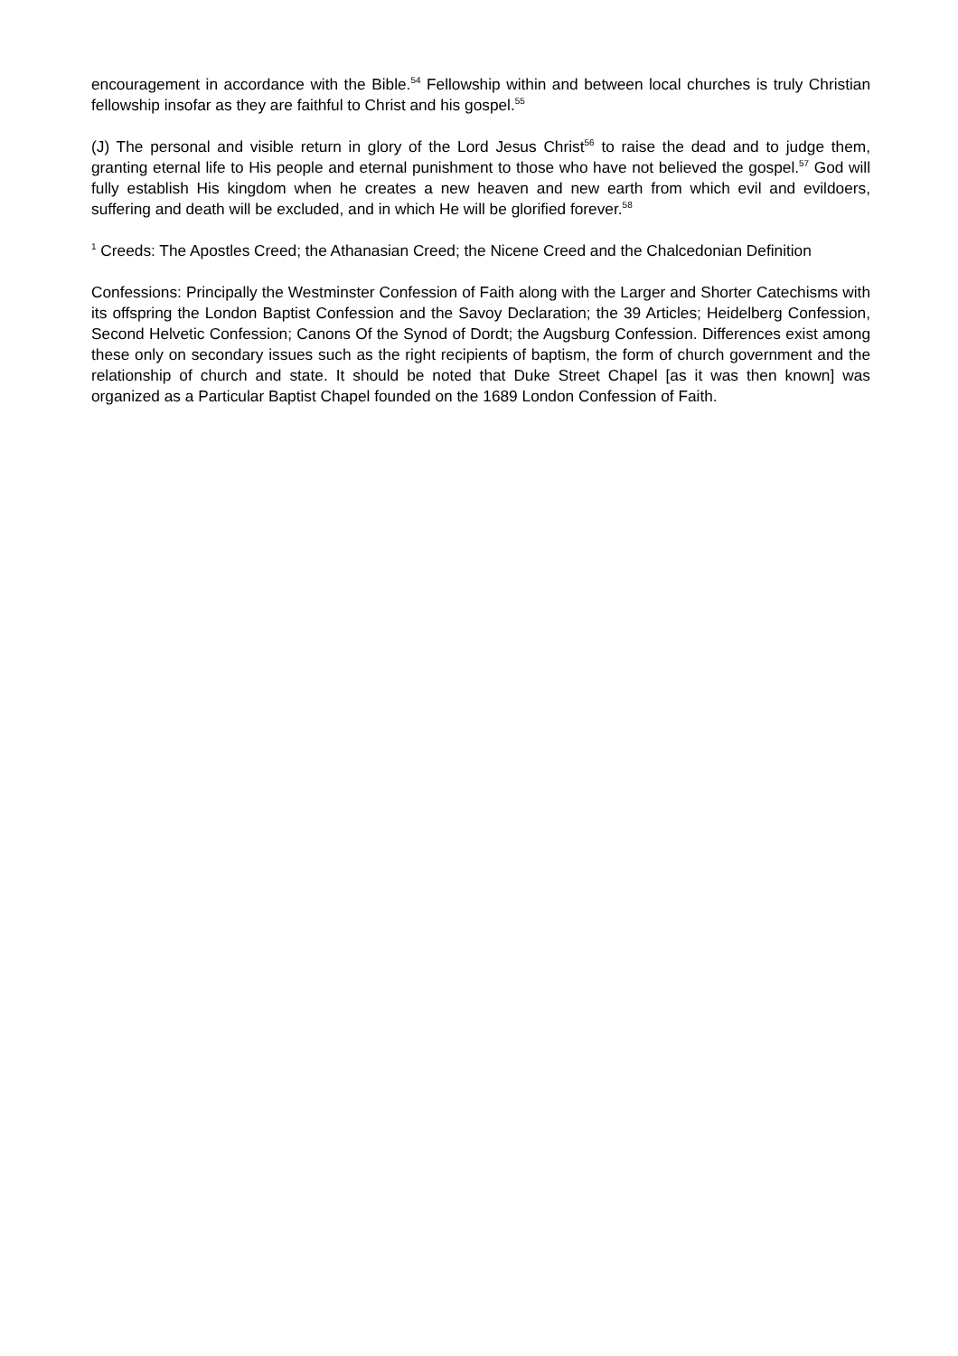encouragement in accordance with the Bible.<sup>54</sup> Fellowship within and between local churches is truly Christian fellowship insofar as they are faithful to Christ and his gospel.<sup>55</sup>
(J) The personal and visible return in glory of the Lord Jesus Christ<sup>56</sup> to raise the dead and to judge them, granting eternal life to His people and eternal punishment to those who have not believed the gospel.<sup>57</sup> God will fully establish His kingdom when he creates a new heaven and new earth from which evil and evildoers, suffering and death will be excluded, and in which He will be glorified forever.<sup>58</sup>
<sup>1</sup> Creeds: The Apostles Creed; the Athanasian Creed; the Nicene Creed and the Chalcedonian Definition
Confessions: Principally the Westminster Confession of Faith along with the Larger and Shorter Catechisms with its offspring the London Baptist Confession and the Savoy Declaration; the 39 Articles; Heidelberg Confession, Second Helvetic Confession; Canons Of the Synod of Dordt; the Augsburg Confession. Differences exist among these only on secondary issues such as the right recipients of baptism, the form of church government and the relationship of church and state. It should be noted that Duke Street Chapel [as it was then known] was organized as a Particular Baptist Chapel founded on the 1689 London Confession of Faith.